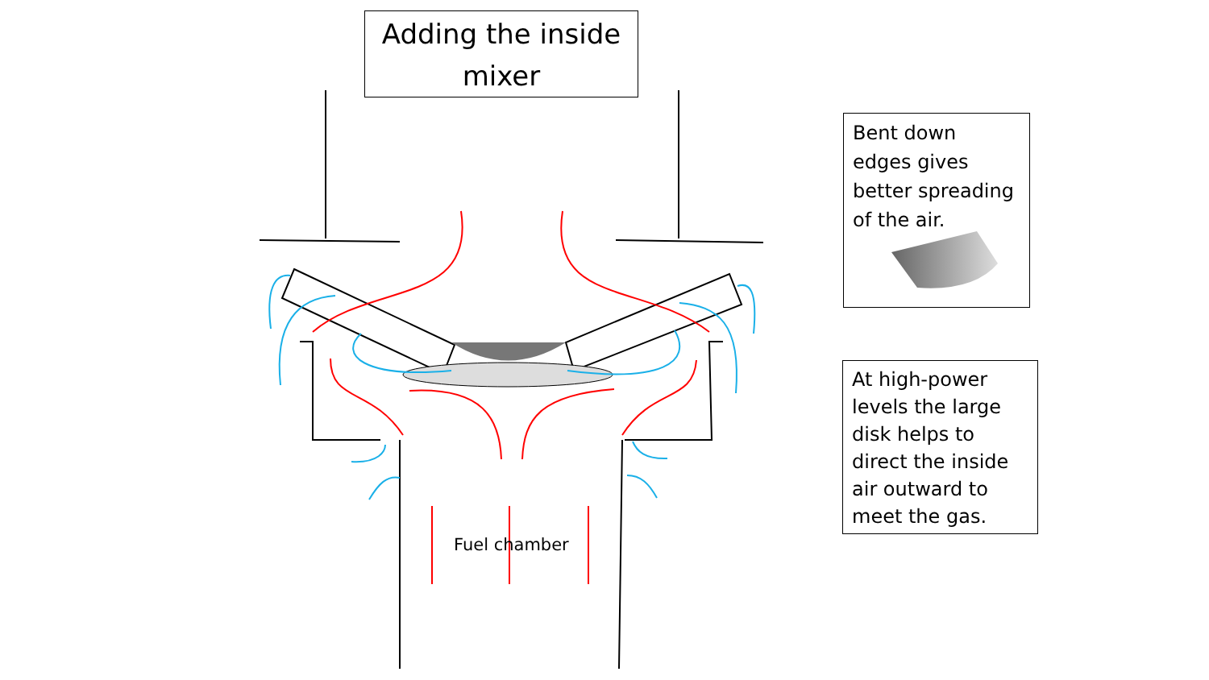Adding the inside mixer
Bent down edges gives better spreading of the air.
At high-power levels the large disk helps to direct the inside air outward to meet the gas.
Fuel chamber